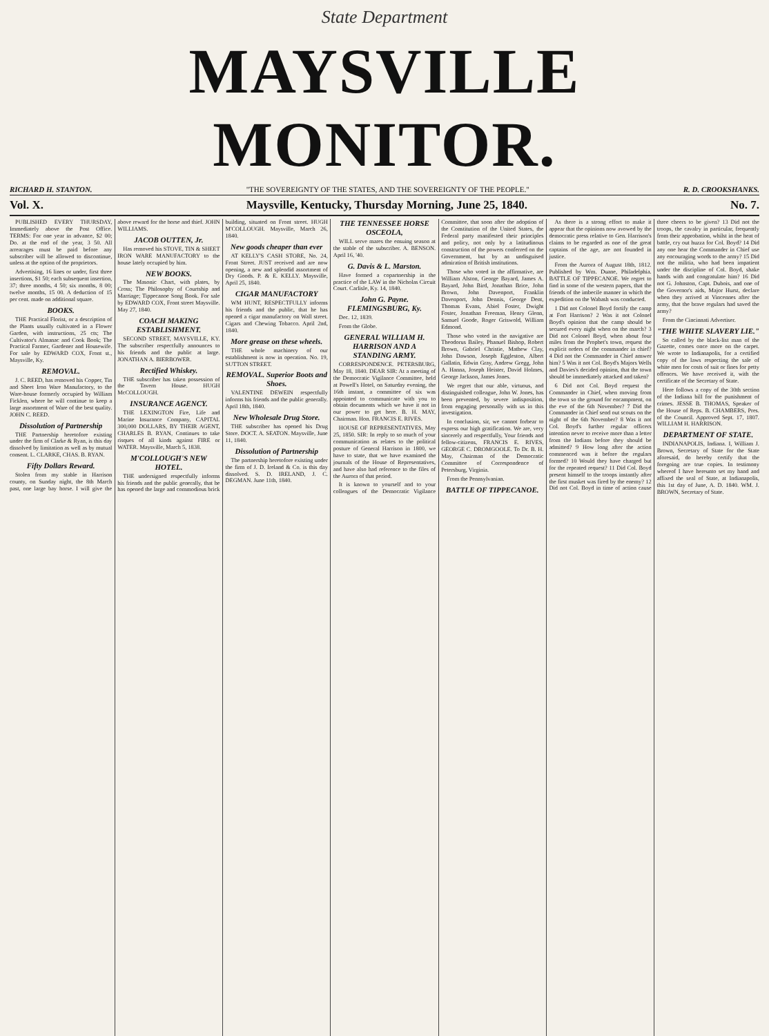State Department
MAYSVILLE MONITOR.
RICHARD H. STANTON. "THE SOVEREIGNTY OF THE STATES, AND THE SOVEREIGNTY OF THE PEOPLE." R. D. CROOKSHANKS.
Vol. X. Maysville, Kentucky, Thursday Morning, June 25, 1840. No. 7.
PUBLISHED EVERY THURSDAY, Immediately above the Post Office. TERMS: For one year in advance, $2 00; Do. at the end of the year, 3 50. All arrearages must be paid before any subscriber will be allowed to discontinue, unless at the option of the proprietors.
Advertising, 16 lines or under, first three insertions, $1 50; each subsequent insertion, 37; three months, 4 50; six months, 8 00; twelve months, 15 00. A deduction of 15 per cent. made on additional square.
BOOKS.
THE Practical Florist, or a description of the Plants usually cultivated in a Flower Garden, with instructions, 25 cts; The Cultivator's Almanac and Cook Book; The Practical Farmer, Gardener and Housewife. For sale by EDWARD COX, Front st., Maysville, Ky.
REMOVAL.
J. C. REED, has removed his Copper, Tin and Sheet Iron Ware Manufactory, to the Ware-house formerly occupied by William Ficklen, where he will continue to keep a large assortment of Ware of the best quality. JOHN C. REED.
Dissolution of Partnership
THE Partnership heretofore existing under the firm of Clarke & Ryan, is this day dissolved by limitation as well as by mutual consent. L. CLARKE, CHAS. B. RYAN.
Fifty Dollars Reward.
Stolen from my stable in Harrison county, on Sunday night, the 8th March past, one large bay horse. I will give the above reward for the horse and thief. JOHN WILLIAMS.
JACOB OUTTEN, Jr.
Has removed his STOVE, TIN & SHEET IRON WARE MANUFACTORY to the house lately occupied by him.
NEW BOOKS.
The Masonic Chart, with plates, by Cross; The Philosophy of Courtship and Marriage; Tippecanoe Song Book. For sale by EDWARD COX, Front street Maysville. May 27, 1840.
COACH MAKING ESTABLISHMENT.
SECOND STREET, MAYSVILLE, KY. The subscriber respectfully announces to his friends and the public at large. JONATHAN A. BIERBOWER.
Rectified Whiskey.
THE subscriber has taken possession of the Tavern House. HUGH McCOLLOUGH.
INSURANCE AGENCY.
THE LEXINGTON Fire, Life and Marine Insurance Company, CAPITAL 300,000 DOLLARS, BY THEIR AGENT, CHARLES B. RYAN, Continues to take risques of all kinds against FIRE or WATER. Maysville, March 5, 1838.
M'COLLOUGH'S NEW HOTEL.
THE undersigned respectfully informs his friends and the public generally, that he has opened the large and commodious brick building, situated on Front street. HUGH M'COLLOUGH. Maysville, March 26, 1840.
New goods cheaper than ever
AT KELLY'S CASH STORE, No. 24, Front Street. JUST received and are now opening, a new and splendid assortment of Dry Goods. P. & E. KELLY. Maysville, April 25, 1840.
CIGAR MANUFACTORY
WM HUNT, RESPECTFULLY informs his friends and the public, that he has opened a cigar manufactory on Wall street. Cigars and Chewing Tobacco. April 2nd, 1840.
More grease on these wheels.
THE whole machinery of our establishment is now in operation. No. 19, SUTTON STREET.
REMOVAL. Superior Boots and Shoes.
VALENTINE DEWEIN respectfully informs his friends and the public generally. April 18th, 1840.
New Wholesale Drug Store.
THE subscriber has opened his Drug Store. DOCT. A. SEATON. Maysville, June 11, 1840.
Dissolution of Partnership
The partnership heretofore existing under the firm of J. D. Ireland & Co. is this day dissolved. S. D. IRELAND, J. C. DEGMAN. June 11th, 1840.
THE TENNESSEE HORSE OSCEOLA,
WILL serve mares the ensuing season at the stable of the subscriber. A. BENSON. April 16, '40.
G. Davis & L. Marston.
Have formed a copartnership in the practice of the LAW in the Nicholas Circuit Court. Carlisle, Ky. 14, 1840.
John G. Payne. FLEMINGSBURG, Ky.
Dec. 12, 1839.
From the Globe.
GENERAL WILLIAM H. HARRISON AND A STANDING ARMY.
CORRESPONDENCE. PETERSBURG, May 18, 1840. DEAR SIR: At a meeting of the Democratic Vigilance Committee, held at Powell's Hotel, on Saturday evening, the 16th instant, a committee of six was appointed to communicate with you to obtain documents which we have it not in our power to get here. B. H. MAY, Chairman. Hon. FRANCIS E. RIVES.
HOUSE OF REPRESENTATIVES, May 25, 1850. SIR: In reply to so much of your communication as relates to the political posture of General Harrison in 1800, we have to state, that we have examined the journals of the House of Representatives, and have also had reference to the files of the Aurora of that period.
It is known to yourself and to your colleagues of the Democratic Vigilance Committee, that soon after the adoption of the Constitution of the United States, the Federal party manifested their principles and policy, not only by a latitudinous construction of the powers conferred on the Government, but by an undisguised admiration of British institutions.
Those who voted in the affirmative, are William Alston, George Bayard, James A. Bayard, John Bird, Jonathan Brice, John Brown, John Davenport, Franklin Davenport, John Dennis, George Dent, Thomas Evans, Abiel Foster, Dwight Foster, Jonathan Freeman, Henry Glenn, Samuel Goode, Roger Griswold, William Edmond.
Those who voted in the navigative are Theodorus Bailey, Phanuel Bishop, Robert Brown, Gabriel Christie, Mathew Clay, John Dawson, Joseph Eggleston, Albert Gallatin, Edwin Gray, Andrew Gregg, John A. Hanna, Joseph Heister, David Holmes, George Jackson, James Jones.
We regret that our able, virtuous, and distinguished colleague, John W. Jones, has been prevented, by severe indisposition, from engaging personally with us in this investigation.
In conclusion, sir, we cannot forbear to express our high gratification. We are, very sincerely and respectfully, Your friends and fellow-citizens, FRANCIS E. RIVES, GEORGE C. DROMGOOLE. To Dr. B. H. May, Chairman of the Democratic Committee of Correspondence of Petersburg, Virginia.
From the Pennsylvanian.
BATTLE OF TIPPECANOE.
As there is a strong effort to make it appear that the opinions now avowed by the democratic press relative to Gen. Harrison's claims to be regarded as one of the great captains of the age, are not founded in justice.
From the Aurora of August 18th, 1812. Published by Wm. Duane, Philadelphia. BATTLE OF TIPPECANOE. We regret to find in some of the western papers, that the friends of the imbecile manner in which the expedition on the Wabash was conducted.
1 Did not Colonel Boyd fortify the camp at Fort Harrison? 2 Was it not Colonel Boyd's opinion that the camp should be secured every night when on the march? 3 Did not Colonel Boyd, when about four miles from the Prophet's town, request the explicit orders of the commander in chief? 4 Did not the Commander in Chief answer him? 5 Was it not Col. Boyd's Majors Wells and Davies's decided opinion, that the town should be immediately attacked and taken?
6 Did not Col. Boyd request the Commander in Chief, when moving from the town so the ground for encampment, on the eve of the 6th November? 7 Did the Commander in Chief send out scouts on the night of the 6th November? 8 Was it not Col. Boyd's further regular officers intention never to receive more than a letter from the Indians before they should be admitted? 9 How long after the action commenced was it before the regulars formed? 10 Would they have charged but for the repeated request? 11 Did Col. Boyd present himself to the troops instantly after the first musket was fired by the enemy? 12 Did not Col. Boyd in time of action cause three cheers to be given? 13 Did not the troops, the cavalry in particular, frequently from their approbation, whilst in the heat of battle, cry out huzza for Col. Boyd? 14 Did any one hear the Commander in Chief use any encouraging words to the army? 15 Did not the militia, who had been impatient under the discipline of Col. Boyd, shake hands with and congratulate him? 16 Did not G. Johnston, Capt. Dubois, and one of the Governor's aids, Major Hurst, declare when they arrived at Vincennes after the army, that the brave regulars had saved the army?
From the Cincinnati Advertiser.
"THE WHITE SLAVERY LIE."
So called by the black-list man of the Gazette, comes once more on the carpet. We wrote to Indianapolis, for a certified copy of the laws respecting the sale of white men for costs of suit or fines for petty offences. We have received it, with the certificate of the Secretary of State.
Here follows a copy of the 30th section of the Indiana bill for the punishment of crimes. JESSE B. THOMAS, Speaker of the House of Reps. B. CHAMBERS, Pres. of the Council. Approved Sept. 17, 1807. WILLIAM H. HARRISON.
DEPARTMENT OF STATE.
INDIANAPOLIS, Indiana. I, William J. Brown, Secretary of State for the State aforesaid, do hereby certify that the foregoing are true copies. In testimony whereof I have hereunto set my hand and affixed the seal of State, at Indianapolis, this 1st day of June, A. D. 1840. WM. J. BROWN, Secretary of State.